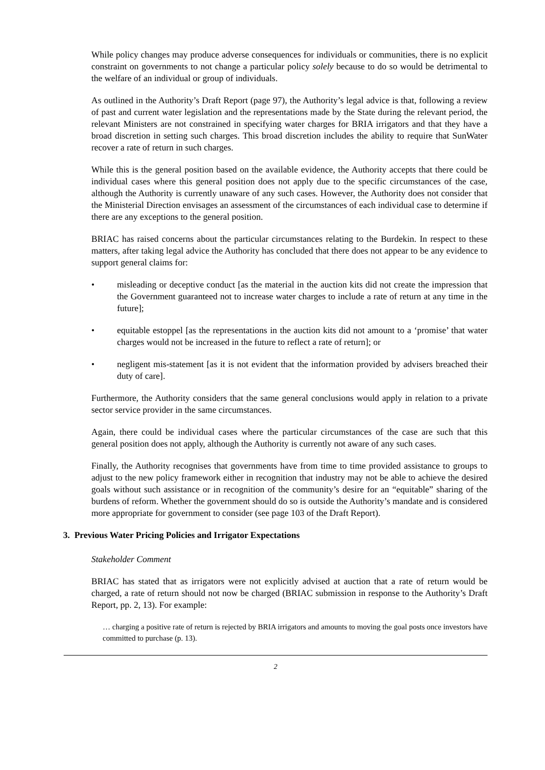While policy changes may produce adverse consequences for individuals or communities, there is no explicit constraint on governments to not change a particular policy solely because to do so would be detrimental to the welfare of an individual or group of individuals.
As outlined in the Authority’s Draft Report (page 97), the Authority’s legal advice is that, following a review of past and current water legislation and the representations made by the State during the relevant period, the relevant Ministers are not constrained in specifying water charges for BRIA irrigators and that they have a broad discretion in setting such charges. This broad discretion includes the ability to require that SunWater recover a rate of return in such charges.
While this is the general position based on the available evidence, the Authority accepts that there could be individual cases where this general position does not apply due to the specific circumstances of the case, although the Authority is currently unaware of any such cases. However, the Authority does not consider that the Ministerial Direction envisages an assessment of the circumstances of each individual case to determine if there are any exceptions to the general position.
BRIAC has raised concerns about the particular circumstances relating to the Burdekin. In respect to these matters, after taking legal advice the Authority has concluded that there does not appear to be any evidence to support general claims for:
• misleading or deceptive conduct [as the material in the auction kits did not create the impression that the Government guaranteed not to increase water charges to include a rate of return at any time in the future];
• equitable estoppel [as the representations in the auction kits did not amount to a ‘promise’ that water charges would not be increased in the future to reflect a rate of return]; or
• negligent mis-statement [as it is not evident that the information provided by advisers breached their duty of care].
Furthermore, the Authority considers that the same general conclusions would apply in relation to a private sector service provider in the same circumstances.
Again, there could be individual cases where the particular circumstances of the case are such that this general position does not apply, although the Authority is currently not aware of any such cases.
Finally, the Authority recognises that governments have from time to time provided assistance to groups to adjust to the new policy framework either in recognition that industry may not be able to achieve the desired goals without such assistance or in recognition of the community’s desire for an “equitable” sharing of the burdens of reform. Whether the government should do so is outside the Authority’s mandate and is considered more appropriate for government to consider (see page 103 of the Draft Report).
3. Previous Water Pricing Policies and Irrigator Expectations
Stakeholder Comment
BRIAC has stated that as irrigators were not explicitly advised at auction that a rate of return would be charged, a rate of return should not now be charged (BRIAC submission in response to the Authority’s Draft Report, pp. 2, 13). For example:
… charging a positive rate of return is rejected by BRIA irrigators and amounts to moving the goal posts once investors have committed to purchase (p. 13).
2